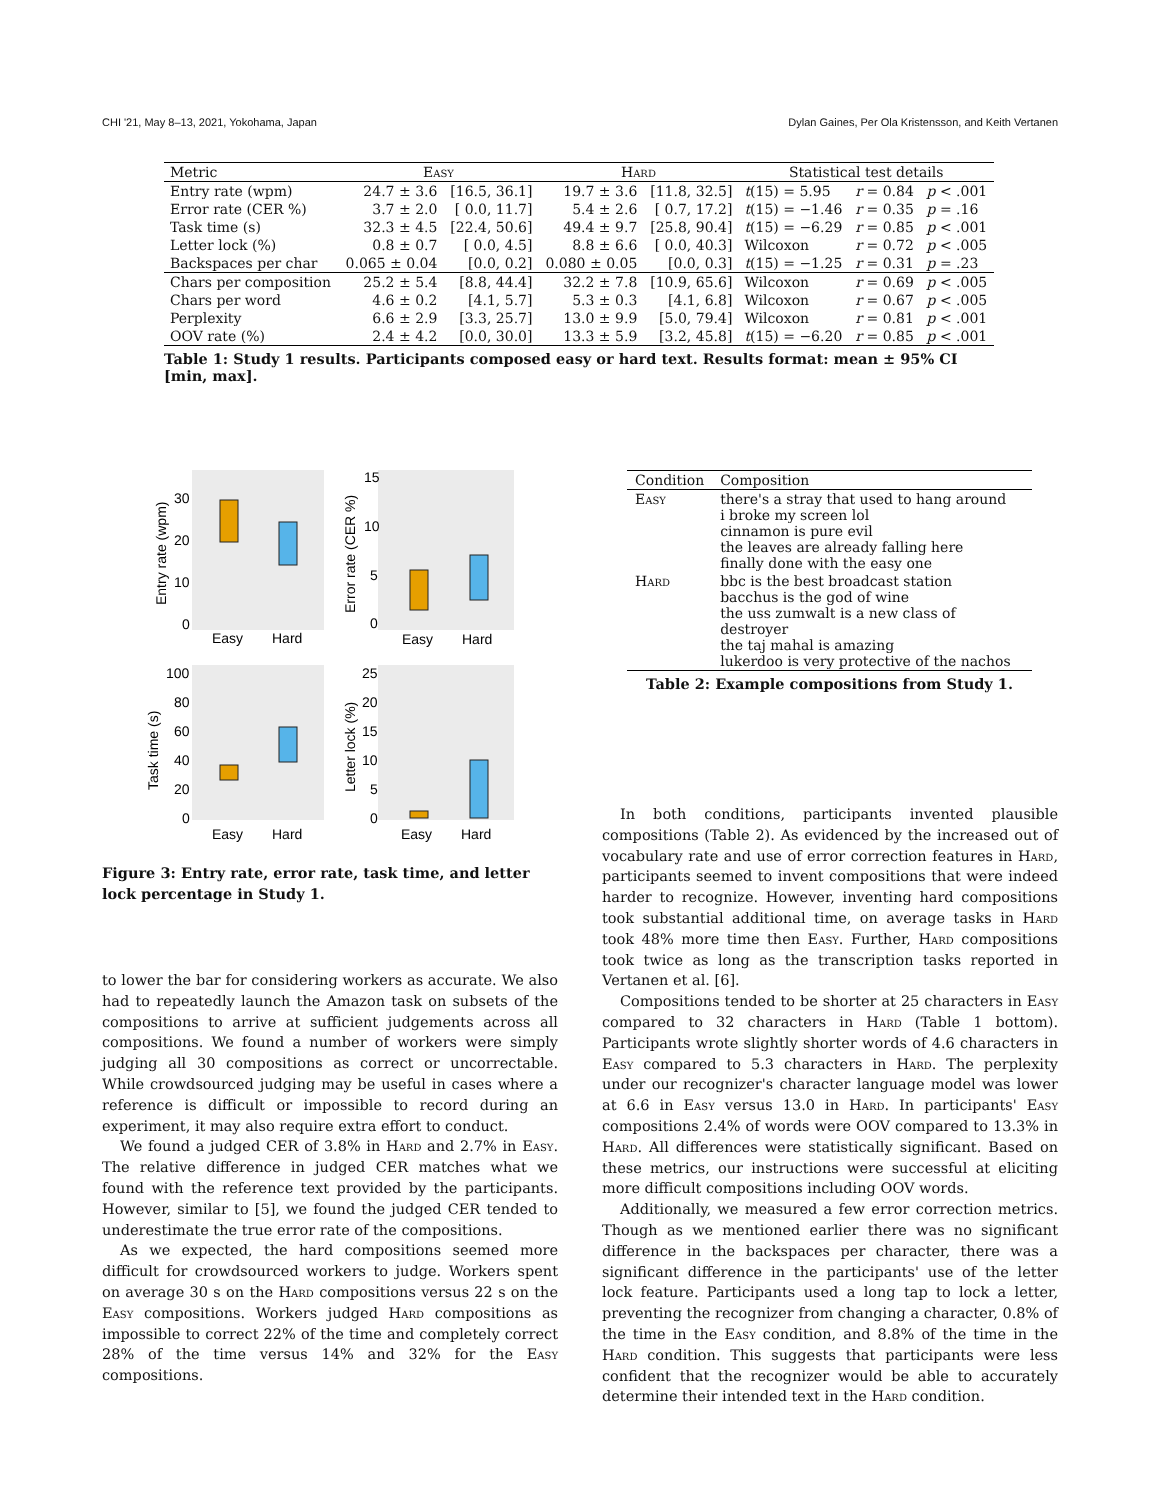CHI '21, May 8–13, 2021, Yokohama, Japan Dylan Gaines, Per Ola Kristensson, and Keith Vertanen
| Metric | Easy | | Hard | | Statistical test details | | |
| --- | --- | --- | --- | --- | --- | --- | --- |
| Entry rate (wpm) | 24.7 ± 3.6 | [16.5, 36.1] | 19.7 ± 3.6 | [11.8, 32.5] | t (15) = 5.95 | r = 0.84 | p < .001 |
| Error rate (CER %) | 3.7 ± 2.0 | [ 0.0, 11.7] | 5.4 ± 2.6 | [ 0.7, 17.2] | t (15) = −1.46 | r = 0.35 | p = .16 |
| Task time (s) | 32.3 ± 4.5 | [22.4, 50.6] | 49.4 ± 9.7 | [25.8, 90.4] | t (15) = −6.29 | r = 0.85 | p < .001 |
| Letter lock (%) | 0.8 ± 0.7 | [ 0.0, 4.5] | 8.8 ± 6.6 | [ 0.0, 40.3] | Wilcoxon | r = 0.72 | p < .005 |
| Backspaces per char | 0.065 ± 0.04 | [0.0, 0.2] | 0.080 ± 0.05 | [0.0, 0.3] | t (15) = −1.25 | r = 0.31 | p = .23 |
| Chars per composition | 25.2 ± 5.4 | [8.8, 44.4] | 32.2 ± 7.8 | [10.9, 65.6] | Wilcoxon | r = 0.69 | p < .005 |
| Chars per word | 4.6 ± 0.2 | [4.1, 5.7] | 5.3 ± 0.3 | [4.1, 6.8] | Wilcoxon | r = 0.67 | p < .005 |
| Perplexity | 6.6 ± 2.9 | [3.3, 25.7] | 13.0 ± 9.9 | [5.0, 79.4] | Wilcoxon | r = 0.81 | p < .001 |
| OOV rate (%) | 2.4 ± 4.2 | [0.0, 30.0] | 13.3 ± 5.9 | [3.2, 45.8] | t (15) = −6.20 | r = 0.85 | p < .001 |
Table 1: Study 1 results. Participants composed easy or hard text. Results format: mean ± 95% CI [min, max].
30
20
10
0
Easy
Hard
15
10
5
0
Easy
Hard
100
80
60
40
20
0
Easy
Hard
25
20
15
10
5
0
Easy
Hard
Entry rate (wpm)
Error rate (CER %)
Task time (s)
Letter lock (%)
Figure 3: Entry rate, error rate, task time, and letter lock percentage in Study 1.
| Condition | Composition |
| --- | --- |
| Easy | there's a stray that used to hang around i broke my screen lol cinnamon is pure evil the leaves are already falling here finally done with the easy one |
| Hard | bbc is the best broadcast station bacchus is the god of wine the uss zumwalt is a new class of destroyer the taj mahal is amazing lukerdoo is very protective of the nachos |
Table 2: Example compositions from Study 1.
to lower the bar for considering workers as accurate. We also had to repeatedly launch the Amazon task on subsets of the compositions to arrive at sufficient judgements across all compositions. We found a number of workers were simply judging all 30 compositions as correct or uncorrectable. While crowdsourced judging may be useful in cases where a reference is difficult or impossible to record during an experiment, it may also require extra effort to conduct.
We found a judged CER of 3.8% in Hard and 2.7% in Easy. The relative difference in judged CER matches what we found with the reference text provided by the participants. However, similar to [5], we found the judged CER tended to underestimate the true error rate of the compositions.
As we expected, the hard compositions seemed more difficult for crowdsourced workers to judge. Workers spent on average 30 s on the Hard compositions versus 22 s on the Easy compositions. Workers judged Hard compositions as impossible to correct 22% of the time and completely correct 28% of the time versus 14% and 32% for the Easy compositions.
In both conditions, participants invented plausible compositions (Table 2). As evidenced by the increased out of vocabulary rate and use of error correction features in Hard, participants seemed to invent compositions that were indeed harder to recognize. However, inventing hard compositions took substantial additional time, on average tasks in Hard took 48% more time then Easy. Further, Hard compositions took twice as long as the transcription tasks reported in Vertanen et al. [6].
Compositions tended to be shorter at 25 characters in Easy compared to 32 characters in Hard (Table 1 bottom). Participants wrote slightly shorter words of 4.6 characters in Easy compared to 5.3 characters in Hard. The perplexity under our recognizer's character language model was lower at 6.6 in Easy versus 13.0 in Hard. In participants' Easy compositions 2.4% of words were OOV compared to 13.3% in Hard. All differences were statistically significant. Based on these metrics, our instructions were successful at eliciting more difficult compositions including OOV words.
Additionally, we measured a few error correction metrics. Though as we mentioned earlier there was no significant difference in the backspaces per character, there was a significant difference in the participants' use of the letter lock feature. Participants used a long tap to lock a letter, preventing the recognizer from changing a character, 0.8% of the time in the Easy condition, and 8.8% of the time in the Hard condition. This suggests that participants were less confident that the recognizer would be able to accurately determine their intended text in the Hard condition.